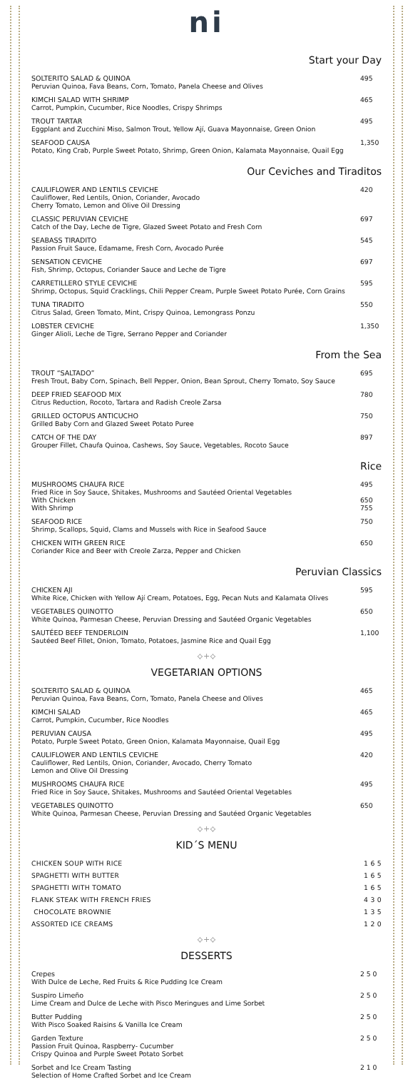ni
Start your Day
SOLTERITO SALAD & QUINOA
Peruvian Quinoa, Fava Beans, Corn, Tomato, Panela Cheese and Olives
495
KIMCHI SALAD WITH SHRIMP
Carrot, Pumpkin, Cucumber, Rice Noodles, Crispy Shrimps
465
TROUT TARTAR
Eggplant and Zucchini Miso, Salmon Trout, Yellow Ají, Guava Mayonnaise, Green Onion
495
SEAFOOD CAUSA
Potato, King Crab, Purple Sweet Potato, Shrimp, Green Onion, Kalamata Mayonnaise, Quail Egg
1,350
Our Ceviches and Tiraditos
CAULIFLOWER AND LENTILS CEVICHE
Cauliflower, Red Lentils, Onion, Coriander, Avocado
Cherry Tomato, Lemon and Olive Oil Dressing
420
CLASSIC PERUVIAN CEVICHE
Catch of the Day, Leche de Tigre, Glazed Sweet Potato and Fresh Corn
697
SEABASS TIRADITO
Passion Fruit Sauce, Edamame, Fresh Corn, Avocado Purée
545
SENSATION CEVICHE
Fish, Shrimp, Octopus, Coriander Sauce and Leche de Tigre
697
CARRETILLERO STYLE CEVICHE
Shrimp, Octopus, Squid Cracklings, Chili Pepper Cream, Purple Sweet Potato Purée, Corn Grains
595
TUNA TIRADITO
Citrus Salad, Green Tomato, Mint, Crispy Quinoa, Lemongrass Ponzu
550
LOBSTER CEVICHE
Ginger Alioli, Leche de Tigre, Serrano Pepper and Coriander
1,350
From the Sea
TROUT “SALTADO”
Fresh Trout, Baby Corn, Spinach, Bell Pepper, Onion, Bean Sprout, Cherry Tomato, Soy Sauce
695
DEEP FRIED SEAFOOD MIX
Citrus Reduction, Rocoto, Tartara and Radish Creole Zarsa
780
GRILLED OCTOPUS ANTICUCHO
Grilled Baby Corn and Glazed Sweet Potato Puree
750
CATCH OF THE DAY
Grouper Fillet, Chaufa Quinoa, Cashews, Soy Sauce, Vegetables, Rocoto Sauce
897
Rice
MUSHROOMS CHAUFA RICE
Fried Rice in Soy Sauce, Shitakes, Mushrooms and Sautéed Oriental Vegetables
With Chicken
With Shrimp
495
650
755
SEAFOOD RICE
Shrimp, Scallops, Squid, Clams and Mussels with Rice in Seafood Sauce
750
CHICKEN WITH GREEN RICE
Coriander Rice and Beer with Creole Zarza, Pepper and Chicken
650
Peruvian Classics
CHICKEN AJI
White Rice, Chicken with Yellow Ají Cream, Potatoes, Egg, Pecan Nuts and Kalamata Olives
595
VEGETABLES QUINOTTO
White Quinoa, Parmesan Cheese, Peruvian Dressing and Sautéed Organic Vegetables
650
SAUTÉED BEEF TENDERLOIN
Sautéed Beef Fillet, Onion, Tomato, Potatoes, Jasmine Rice and Quail Egg
1,100
⟡+⟡
VEGETARIAN OPTIONS
SOLTERITO SALAD & QUINOA
Peruvian Quinoa, Fava Beans, Corn, Tomato, Panela Cheese and Olives
465
KIMCHI SALAD
Carrot, Pumpkin, Cucumber, Rice Noodles
465
PERUVIAN CAUSA
Potato, Purple Sweet Potato, Green Onion, Kalamata Mayonnaise, Quail Egg
495
CAULIFLOWER AND LENTILS CEVICHE
Cauliflower, Red Lentils, Onion, Coriander, Avocado, Cherry Tomato
Lemon and Olive Oil Dressing
420
MUSHROOMS CHAUFA RICE
Fried Rice in Soy Sauce, Shitakes, Mushrooms and Sautéed Oriental Vegetables
495
VEGETABLES QUINOTTO
White Quinoa, Parmesan Cheese, Peruvian Dressing and Sautéed Organic Vegetables
650
⟡+⟡
KID´S MENU
CHICKEN SOUP WITH RICE 1 6 5
SPAGHETTI WITH BUTTER 1 6 5
SPAGHETTI WITH TOMATO 1 6 5
FLANK STEAK WITH FRENCH FRIES 4 3 0
CHOCOLATE BROWNIE 1 3 5
ASSORTED ICE CREAMS 1 2 0
⟡+⟡
DESSERTS
Crepes
With Dulce de Leche, Red Fruits & Rice Pudding Ice Cream
2 5 0
Suspiro Limeño
Lime Cream and Dulce de Leche with Pisco Meringues and Lime Sorbet
2 5 0
Butter Pudding
With Pisco Soaked Raisins & Vanilla Ice Cream
2 5 0
Garden Texture
Passion Fruit Quinoa, Raspberry- Cucumber
Crispy Quinoa and Purple Sweet Potato Sorbet
2 5 0
Sorbet and Ice Cream Tasting
Selection of Home Crafted Sorbet and Ice Cream
2 1 0